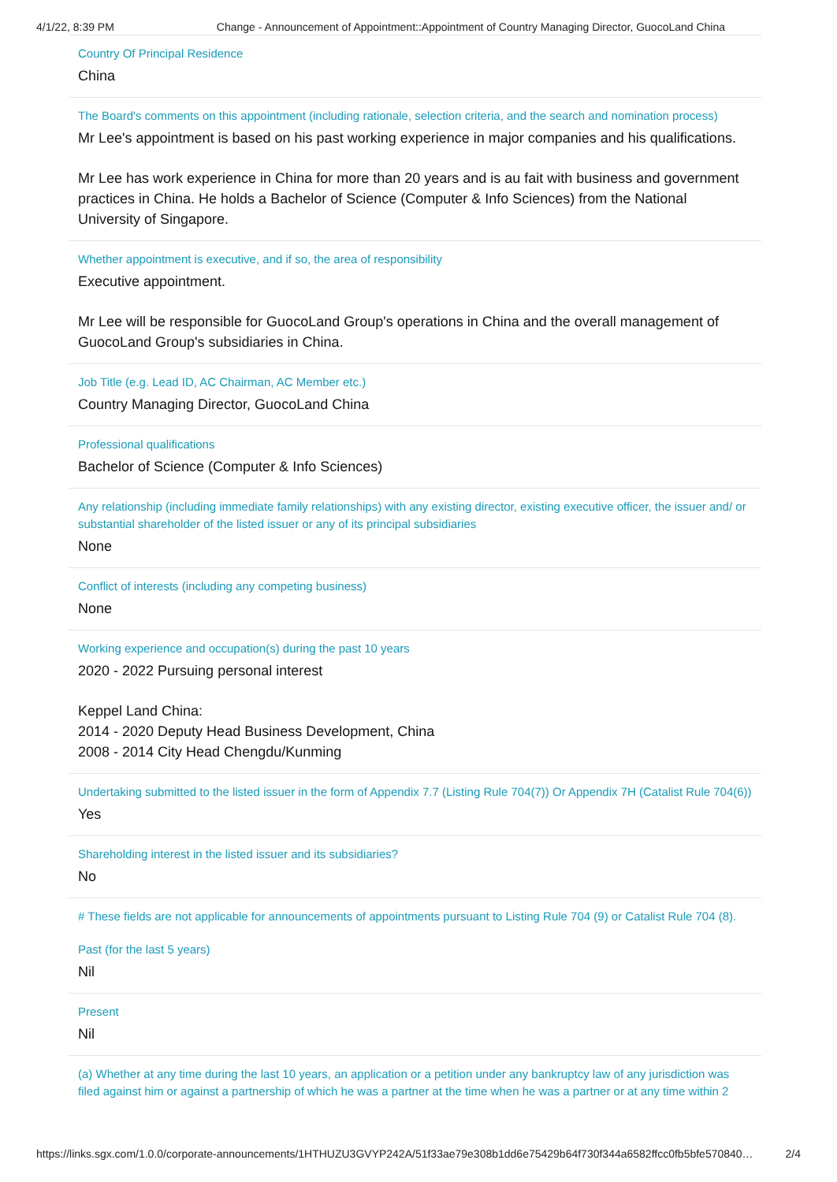4/1/22, 8:39 PM Change - Announcement of Appointment::Appointment of Country Managing Director, GuocoLand China
Country Of Principal Residence
China
The Board's comments on this appointment (including rationale, selection criteria, and the search and nomination process)
Mr Lee's appointment is based on his past working experience in major companies and his qualifications.
Mr Lee has work experience in China for more than 20 years and is au fait with business and government practices in China. He holds a Bachelor of Science (Computer & Info Sciences) from the National University of Singapore.
Whether appointment is executive, and if so, the area of responsibility
Executive appointment.
Mr Lee will be responsible for GuocoLand Group's operations in China and the overall management of GuocoLand Group's subsidiaries in China.
Job Title (e.g. Lead ID, AC Chairman, AC Member etc.)
Country Managing Director, GuocoLand China
Professional qualifications
Bachelor of Science (Computer & Info Sciences)
Any relationship (including immediate family relationships) with any existing director, existing executive officer, the issuer and/ or substantial shareholder of the listed issuer or any of its principal subsidiaries
None
Conflict of interests (including any competing business)
None
Working experience and occupation(s) during the past 10 years
2020 - 2022 Pursuing personal interest
Keppel Land China:
2014 - 2020 Deputy Head Business Development, China
2008 - 2014 City Head Chengdu/Kunming
Undertaking submitted to the listed issuer in the form of Appendix 7.7 (Listing Rule 704(7)) Or Appendix 7H (Catalist Rule 704(6))
Yes
Shareholding interest in the listed issuer and its subsidiaries?
No
# These fields are not applicable for announcements of appointments pursuant to Listing Rule 704 (9) or Catalist Rule 704 (8).
Past (for the last 5 years)
Nil
Present
Nil
(a) Whether at any time during the last 10 years, an application or a petition under any bankruptcy law of any jurisdiction was filed against him or against a partnership of which he was a partner at the time when he was a partner or at any time within 2
https://links.sgx.com/1.0.0/corporate-announcements/1HTHUZU3GVYP242A/51f33ae79e308b1dd6e75429b64f730f344a6582ffcc0fb5bfe570840… 2/4